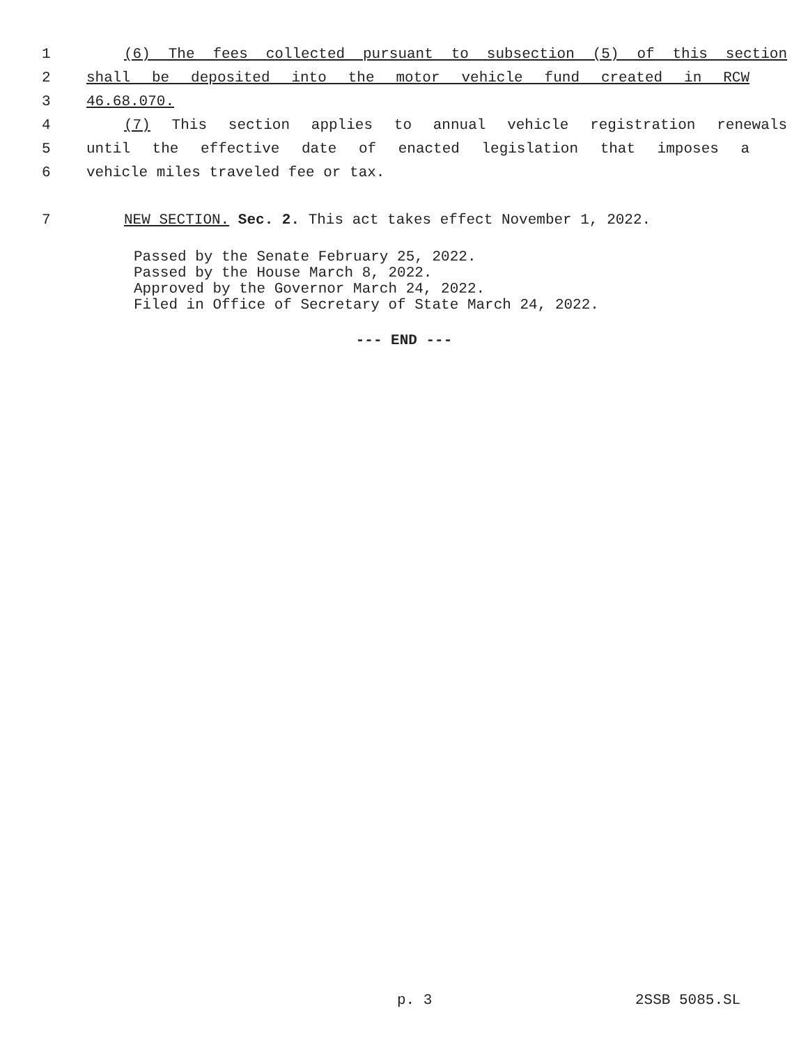1 (6) The fees collected pursuant to subsection (5) of this section
2 shall be deposited into the motor vehicle fund created in RCW
3 46.68.070.
4 (7) This section applies to annual vehicle registration renewals
5 until the effective date of enacted legislation that imposes a
6 vehicle miles traveled fee or tax.
7 NEW SECTION. Sec. 2. This act takes effect November 1, 2022.
Passed by the Senate February 25, 2022.
Passed by the House March 8, 2022.
Approved by the Governor March 24, 2022.
Filed in Office of Secretary of State March 24, 2022.
--- END ---
p. 3 2SSB 5085.SL